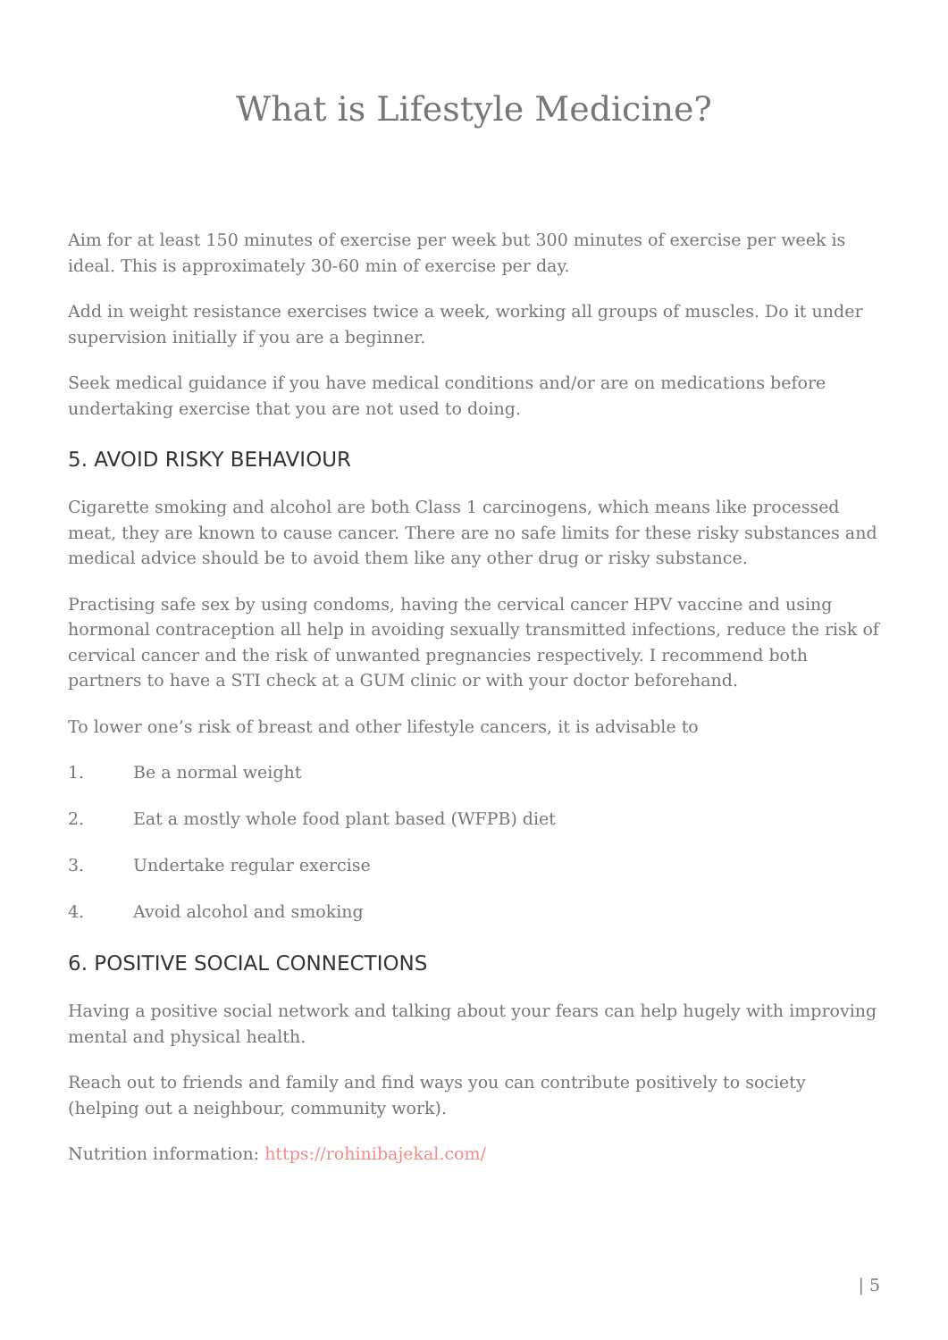What is Lifestyle Medicine?
Aim for at least 150 minutes of exercise per week but 300 minutes of exercise per week is ideal. This is approximately 30-60 min of exercise per day.
Add in weight resistance exercises twice a week, working all groups of muscles. Do it under supervision initially if you are a beginner.
Seek medical guidance if you have medical conditions and/or are on medications before undertaking exercise that you are not used to doing.
5. AVOID RISKY BEHAVIOUR
Cigarette smoking and alcohol are both Class 1 carcinogens, which means like processed meat, they are known to cause cancer. There are no safe limits for these risky substances and medical advice should be to avoid them like any other drug or risky substance.
Practising safe sex by using condoms, having the cervical cancer HPV vaccine and using hormonal contraception all help in avoiding sexually transmitted infections, reduce the risk of cervical cancer and the risk of unwanted pregnancies respectively. I recommend both partners to have a STI check at a GUM clinic or with your doctor beforehand.
To lower one’s risk of breast and other lifestyle cancers, it is advisable to
1. Be a normal weight
2. Eat a mostly whole food plant based (WFPB) diet
3. Undertake regular exercise
4. Avoid alcohol and smoking
6. POSITIVE SOCIAL CONNECTIONS
Having a positive social network and talking about your fears can help hugely with improving mental and physical health.
Reach out to friends and family and find ways you can contribute positively to society (helping out a neighbour, community work).
Nutrition information: https://rohinibajekal.com/
| 5